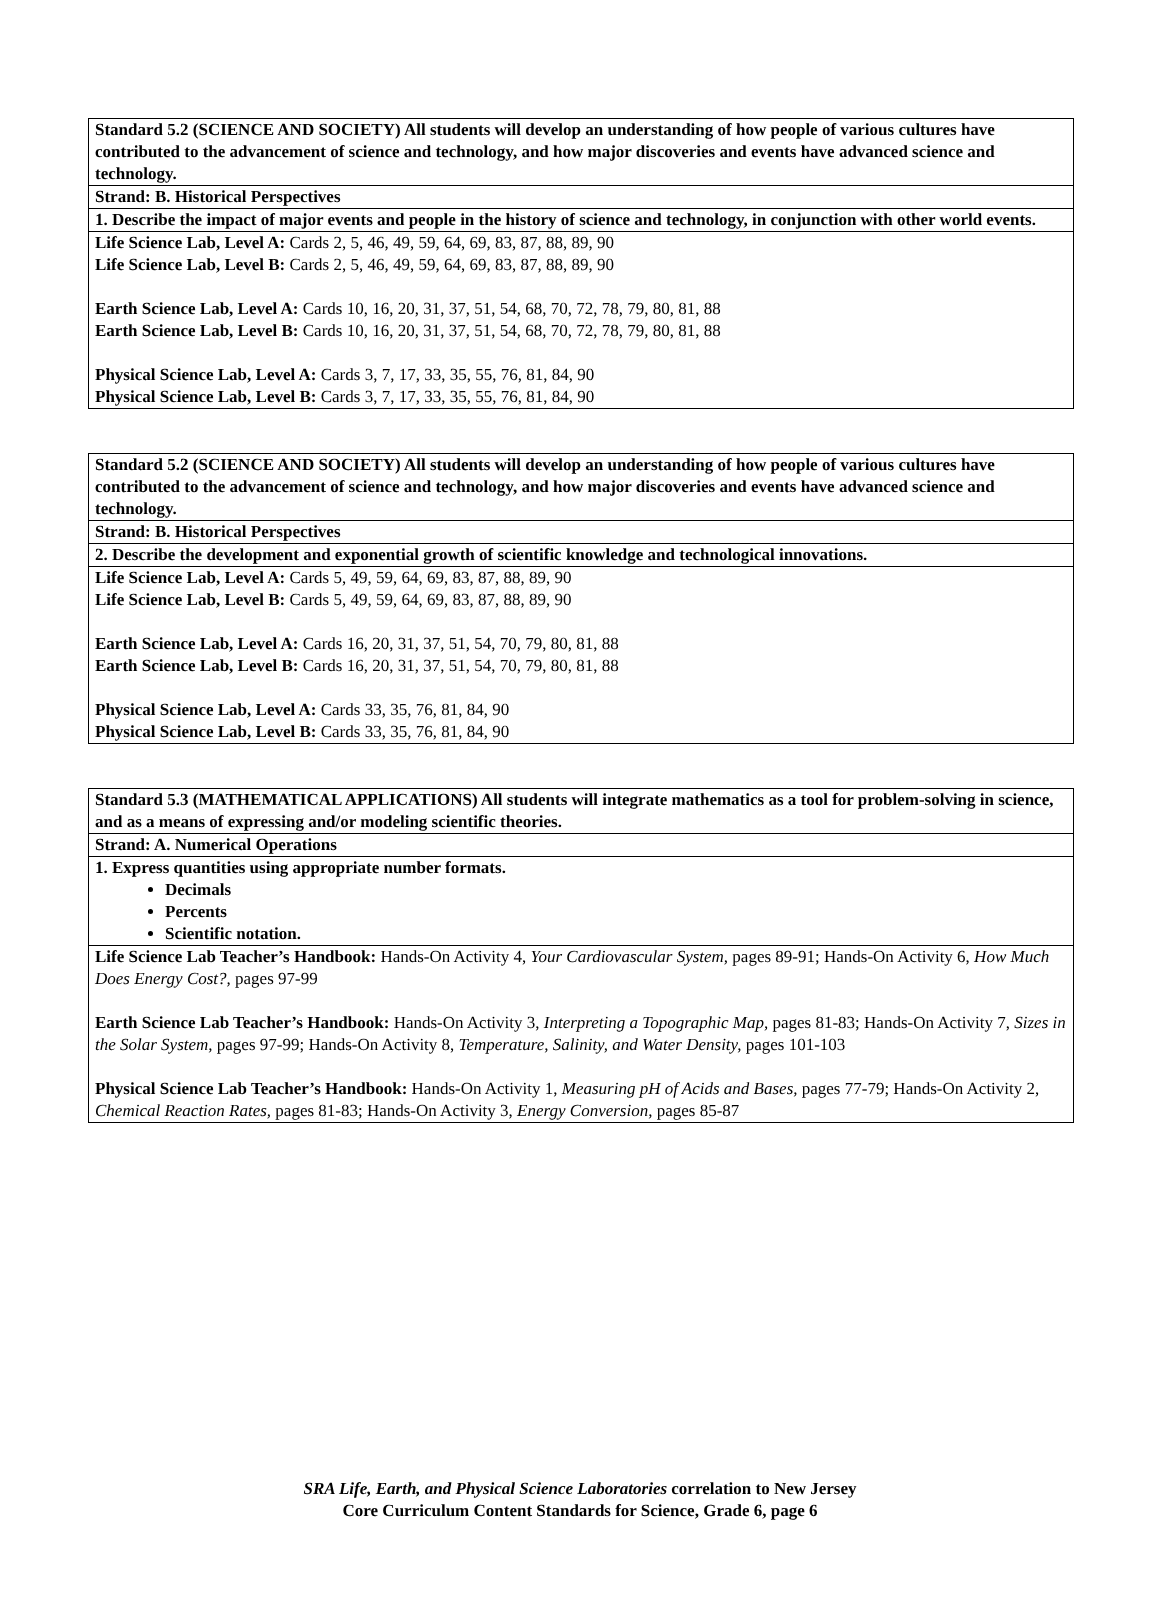| Standard 5.2 (SCIENCE AND SOCIETY) All students will develop an understanding of how people of various cultures have contributed to the advancement of science and technology, and how major discoveries and events have advanced science and technology. |
| Strand: B. Historical Perspectives |
| 1. Describe the impact of major events and people in the history of science and technology, in conjunction with other world events. |
| Life Science Lab, Level A: Cards 2, 5, 46, 49, 59, 64, 69, 83, 87, 88, 89, 90 Life Science Lab, Level B: Cards 2, 5, 46, 49, 59, 64, 69, 83, 87, 88, 89, 90 Earth Science Lab, Level A: Cards 10, 16, 20, 31, 37, 51, 54, 68, 70, 72, 78, 79, 80, 81, 88 Earth Science Lab, Level B: Cards 10, 16, 20, 31, 37, 51, 54, 68, 70, 72, 78, 79, 80, 81, 88 Physical Science Lab, Level A: Cards 3, 7, 17, 33, 35, 55, 76, 81, 84, 90 Physical Science Lab, Level B: Cards 3, 7, 17, 33, 35, 55, 76, 81, 84, 90 |
| Standard 5.2 (SCIENCE AND SOCIETY) All students will develop an understanding of how people of various cultures have contributed to the advancement of science and technology, and how major discoveries and events have advanced science and technology. |
| Strand: B. Historical Perspectives |
| 2. Describe the development and exponential growth of scientific knowledge and technological innovations. |
| Life Science Lab, Level A: Cards 5, 49, 59, 64, 69, 83, 87, 88, 89, 90 Life Science Lab, Level B: Cards 5, 49, 59, 64, 69, 83, 87, 88, 89, 90 Earth Science Lab, Level A: Cards 16, 20, 31, 37, 51, 54, 70, 79, 80, 81, 88 Earth Science Lab, Level B: Cards 16, 20, 31, 37, 51, 54, 70, 79, 80, 81, 88 Physical Science Lab, Level A: Cards 33, 35, 76, 81, 84, 90 Physical Science Lab, Level B: Cards 33, 35, 76, 81, 84, 90 |
| Standard 5.3 (MATHEMATICAL APPLICATIONS) All students will integrate mathematics as a tool for problem-solving in science, and as a means of expressing and/or modeling scientific theories. |
| Strand: A. Numerical Operations |
| 1. Express quantities using appropriate number formats. Decimals Percents Scientific notation. |
| Life Science Lab Teacher’s Handbook: Hands-On Activity 4, Your Cardiovascular System, pages 89-91; Hands-On Activity 6, How Much Does Energy Cost?, pages 97-99 Earth Science Lab Teacher’s Handbook: Hands-On Activity 3, Interpreting a Topographic Map, pages 81-83; Hands-On Activity 7, Sizes in the Solar System, pages 97-99; Hands-On Activity 8, Temperature, Salinity, and Water Density, pages 101-103 Physical Science Lab Teacher’s Handbook: Hands-On Activity 1, Measuring pH of Acids and Bases, pages 77-79; Hands-On Activity 2, Chemical Reaction Rates, pages 81-83; Hands-On Activity 3, Energy Conversion, pages 85-87 |
SRA Life, Earth, and Physical Science Laboratories correlation to New Jersey
Core Curriculum Content Standards for Science, Grade 6, page 6